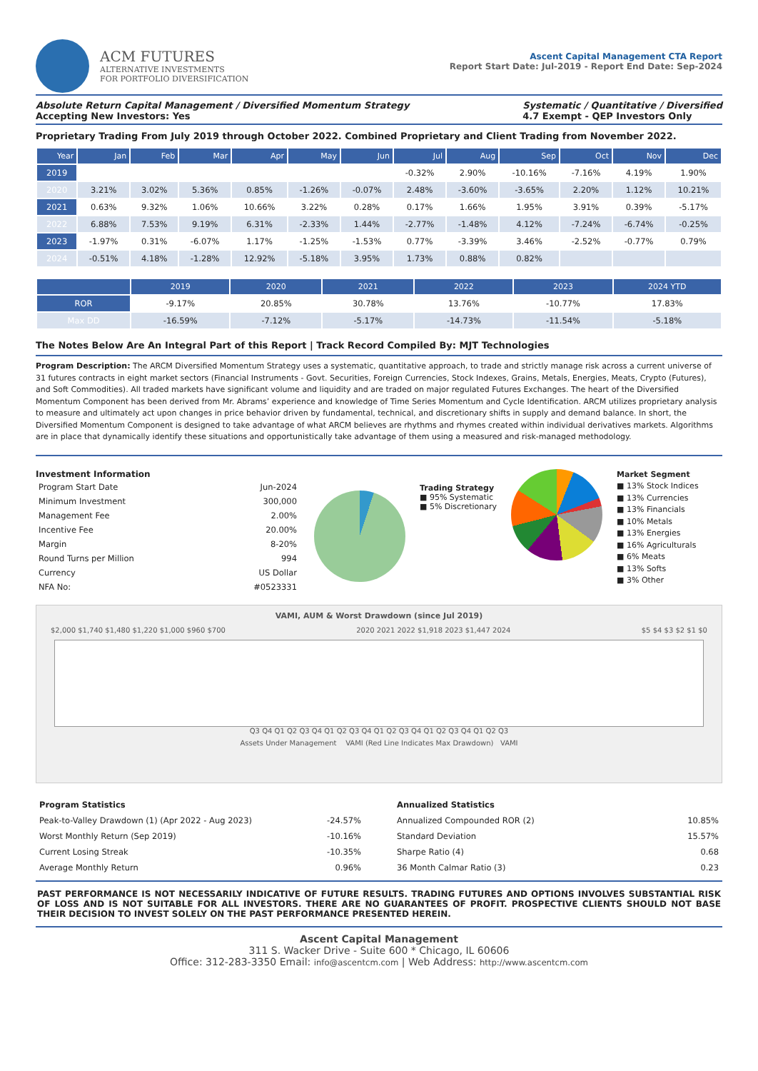ACM FUTURES
ALTERNATIVE INVESTMENTS
FOR PORTFOLIO DIVERSIFICATION
Ascent Capital Management CTA Report
Report Start Date: Jul-2019 - Report End Date: Sep-2024
Absolute Return Capital Management / Diversified Momentum Strategy
Accepting New Investors: Yes
Systematic / Quantitative / Diversified
4.7 Exempt - QEP Investors Only
Proprietary Trading From July 2019 through October 2022. Combined Proprietary and Client Trading from November 2022.
| Year | Jan | Feb | Mar | Apr | May | Jun | Jul | Aug | Sep | Oct | Nov | Dec |
| --- | --- | --- | --- | --- | --- | --- | --- | --- | --- | --- | --- | --- |
| 2019 | | | | | | | -0.32% | 2.90% | -10.16% | -7.16% | 4.19% | 1.90% |
| 2020 | 3.21% | 3.02% | 5.36% | 0.85% | -1.26% | -0.07% | 2.48% | -3.60% | -3.65% | 2.20% | 1.12% | 10.21% |
| 2021 | 0.63% | 9.32% | 1.06% | 10.66% | 3.22% | 0.28% | 0.17% | 1.66% | 1.95% | 3.91% | 0.39% | -5.17% |
| 2022 | 6.88% | 7.53% | 9.19% | 6.31% | -2.33% | 1.44% | -2.77% | -1.48% | 4.12% | -7.24% | -6.74% | -0.25% |
| 2023 | -1.97% | 0.31% | -6.07% | 1.17% | -1.25% | -1.53% | 0.77% | -3.39% | 3.46% | -2.52% | -0.77% | 0.79% |
| 2024 | -0.51% | 4.18% | -1.28% | 12.92% | -5.18% | 3.95% | 1.73% | 0.88% | 0.82% | | | |
| | 2019 | 2020 | 2021 | 2022 | 2023 | 2024 YTD |
| --- | --- | --- | --- | --- | --- | --- |
| ROR | -9.17% | 20.85% | 30.78% | 13.76% | -10.77% | 17.83% |
| Max DD | -16.59% | -7.12% | -5.17% | -14.73% | -11.54% | -5.18% |
The Notes Below Are An Integral Part of this Report | Track Record Compiled By: MJT Technologies
Program Description: The ARCM Diversified Momentum Strategy uses a systematic, quantitative approach, to trade and strictly manage risk across a current universe of 31 futures contracts in eight market sectors (Financial Instruments - Govt. Securities, Foreign Currencies, Stock Indexes, Grains, Metals, Energies, Meats, Crypto (Futures), and Soft Commodities). All traded markets have significant volume and liquidity and are traded on major regulated Futures Exchanges. The heart of the Diversified Momentum Component has been derived from Mr. Abrams’ experience and knowledge of Time Series Momentum and Cycle Identification. ARCM utilizes proprietary analysis to measure and ultimately act upon changes in price behavior driven by fundamental, technical, and discretionary shifts in supply and demand balance. In short, the Diversified Momentum Component is designed to take advantage of what ARCM believes are rhythms and rhymes created within individual derivatives markets. Algorithms are in place that dynamically identify these situations and opportunistically take advantage of them using a measured and risk-managed methodology.
Investment Information
| Program Start Date | Jun-2024 |
| Minimum Investment | 300,000 |
| Management Fee | 2.00% |
| Incentive Fee | 20.00% |
| Margin | 8-20% |
| Round Turns per Million | 994 |
| Currency | US Dollar |
| NFA No: | #0523331 |
Trading Strategy
■ 95% Systematic
■ 5% Discretionary
Market Segment
■ 13% Stock Indices
■ 13% Currencies
■ 13% Financials
■ 10% Metals
■ 13% Energies
■ 16% Agriculturals
■ 6% Meats
■ 13% Softs
■ 3% Other
VAMI, AUM & Worst Drawdown (since Jul 2019)
$2,000 $1,740 $1,480 $1,220 $1,000 $960 $700 2020 2021 2022 $1,918 2023 $1,447 2024 $5 $4 $3 $2 $1 $0
Q3 Q4 Q1 Q2 Q3 Q4 Q1 Q2 Q3 Q4 Q1 Q2 Q3 Q4 Q1 Q2 Q3 Q4 Q1 Q2 Q3
Assets Under Management VAMI (Red Line Indicates Max Drawdown) VAMI
| Program Statistics | |
| Peak-to-Valley Drawdown (1) (Apr 2022 - Aug 2023) | -24.57% |
| Worst Monthly Return (Sep 2019) | -10.16% |
| Current Losing Streak | -10.35% |
| Average Monthly Return | 0.96% |
| Annualized Statistics | |
| Annualized Compounded ROR (2) | 10.85% |
| Standard Deviation | 15.57% |
| Sharpe Ratio (4) | 0.68 |
| 36 Month Calmar Ratio (3) | 0.23 |
PAST PERFORMANCE IS NOT NECESSARILY INDICATIVE OF FUTURE RESULTS. TRADING FUTURES AND OPTIONS INVOLVES SUBSTANTIAL RISK OF LOSS AND IS NOT SUITABLE FOR ALL INVESTORS. THERE ARE NO GUARANTEES OF PROFIT. PROSPECTIVE CLIENTS SHOULD NOT BASE THEIR DECISION TO INVEST SOLELY ON THE PAST PERFORMANCE PRESENTED HEREIN.
Ascent Capital Management
311 S. Wacker Drive - Suite 600 * Chicago, IL 60606
Office: 312-283-3350 Email: info@ascentcm.com | Web Address: http://www.ascentcm.com